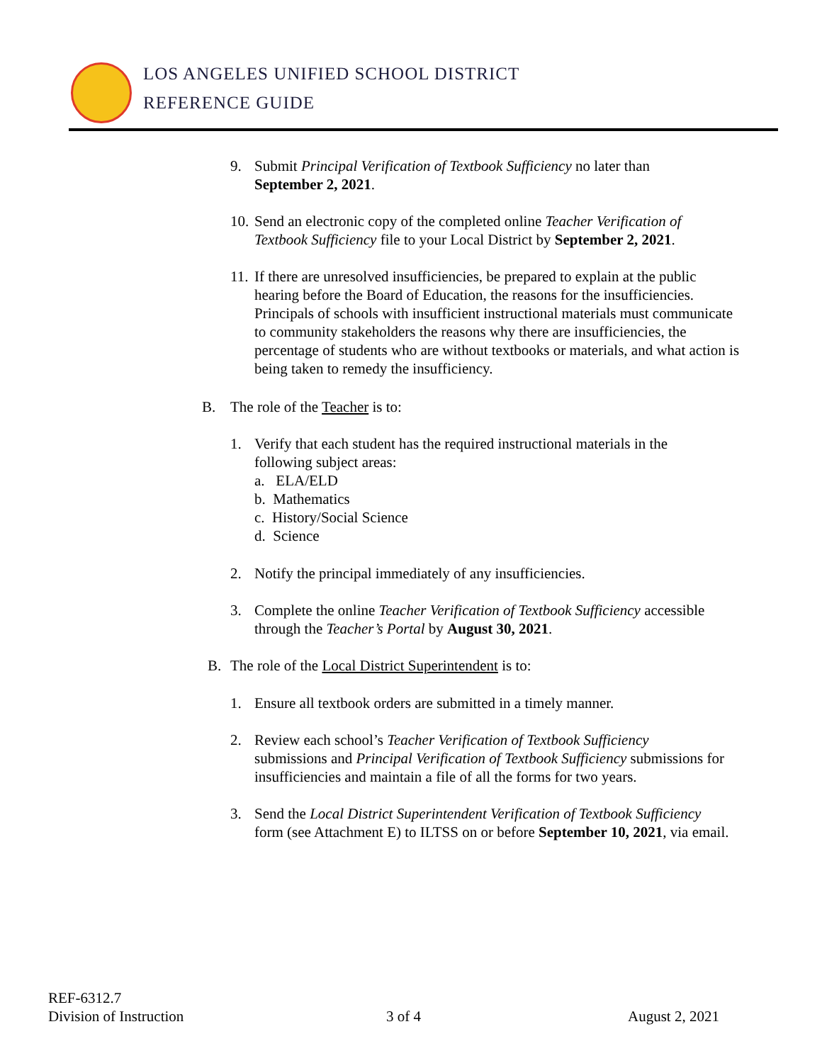LOS ANGELES UNIFIED SCHOOL DISTRICT
REFERENCE GUIDE
9. Submit Principal Verification of Textbook Sufficiency no later than
September 2, 2021.
10. Send an electronic copy of the completed online Teacher Verification of
Textbook Sufficiency file to your Local District by September 2, 2021.
11. If there are unresolved insufficiencies, be prepared to explain at the public
hearing before the Board of Education, the reasons for the insufficiencies. Principals of schools with insufficient instructional materials must communicate to community stakeholders the reasons why there are insufficiencies, the percentage of students who are without textbooks or materials, and what action is being taken to remedy the insufficiency.
B. The role of the Teacher is to:
1. Verify that each student has the required instructional materials in the
following subject areas:
a. ELA/ELD
b. Mathematics
c. History/Social Science
d. Science
2. Notify the principal immediately of any insufficiencies.
3. Complete the online Teacher Verification of Textbook Sufficiency accessible
through the Teacher’s Portal by August 30, 2021.
B. The role of the Local District Superintendent is to:
1. Ensure all textbook orders are submitted in a timely manner.
2. Review each school’s Teacher Verification of Textbook Sufficiency
submissions and Principal Verification of Textbook Sufficiency submissions for insufficiencies and maintain a file of all the forms for two years.
3. Send the Local District Superintendent Verification of Textbook Sufficiency
form (see Attachment E) to ILTSS on or before September 10, 2021, via email.
REF-6312.7
Division of Instruction
3 of 4 August 2, 2021